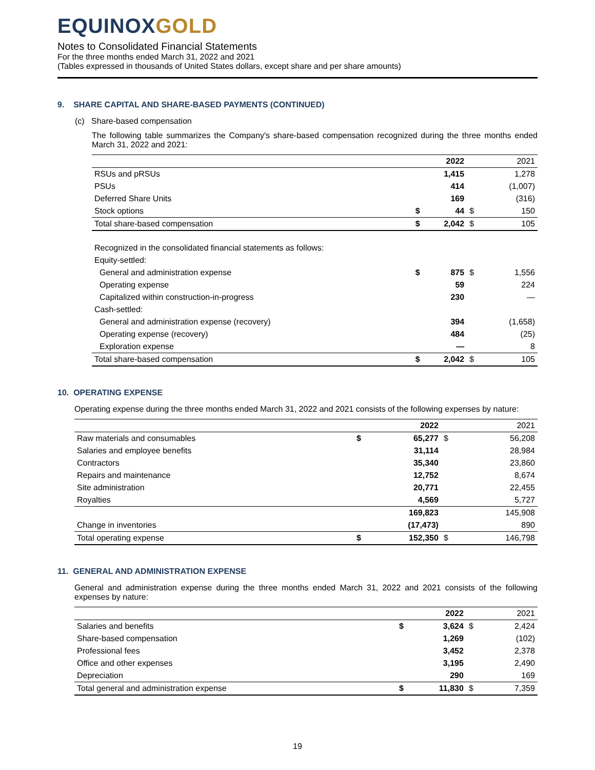EQUINOXGOLD
Notes to Consolidated Financial Statements
For the three months ended March 31, 2022 and 2021
(Tables expressed in thousands of United States dollars, except share and per share amounts)
9. SHARE CAPITAL AND SHARE-BASED PAYMENTS (CONTINUED)
(c) Share-based compensation
The following table summarizes the Company's share-based compensation recognized during the three months ended March 31, 2022 and 2021:
| | | 2022 | | 2021 |
| --- | --- | --- | --- | --- |
| RSUs and pRSUs | | 1,415 | | 1,278 |
| PSUs | | 414 | | (1,007) |
| Deferred Share Units | | 169 | | (316) |
| Stock options | $ | 44 | $ | 150 |
| Total share-based compensation | $ | 2,042 | $ | 105 |
| Recognized in the consolidated financial statements as follows: | | | | |
| Equity-settled: | | | | |
| General and administration expense | $ | 875 | $ | 1,556 |
| Operating expense | | 59 | | 224 |
| Capitalized within construction-in-progress | | 230 | | — |
| Cash-settled: | | | | |
| General and administration expense (recovery) | | 394 | | (1,658) |
| Operating expense (recovery) | | 484 | | (25) |
| Exploration expense | | — | | 8 |
| Total share-based compensation | $ | 2,042 | $ | 105 |
10. OPERATING EXPENSE
Operating expense during the three months ended March 31, 2022 and 2021 consists of the following expenses by nature:
| | | 2022 | | 2021 |
| --- | --- | --- | --- | --- |
| Raw materials and consumables | $ | 65,277 | $ | 56,208 |
| Salaries and employee benefits | | 31,114 | | 28,984 |
| Contractors | | 35,340 | | 23,860 |
| Repairs and maintenance | | 12,752 | | 8,674 |
| Site administration | | 20,771 | | 22,455 |
| Royalties | | 4,569 | | 5,727 |
| | | 169,823 | | 145,908 |
| Change in inventories | | (17,473) | | 890 |
| Total operating expense | $ | 152,350 | $ | 146,798 |
11. GENERAL AND ADMINISTRATION EXPENSE
General and administration expense during the three months ended March 31, 2022 and 2021 consists of the following expenses by nature:
| | | 2022 | | 2021 |
| --- | --- | --- | --- | --- |
| Salaries and benefits | $ | 3,624 | $ | 2,424 |
| Share-based compensation | | 1,269 | | (102) |
| Professional fees | | 3,452 | | 2,378 |
| Office and other expenses | | 3,195 | | 2,490 |
| Depreciation | | 290 | | 169 |
| Total general and administration expense | $ | 11,830 | $ | 7,359 |
19